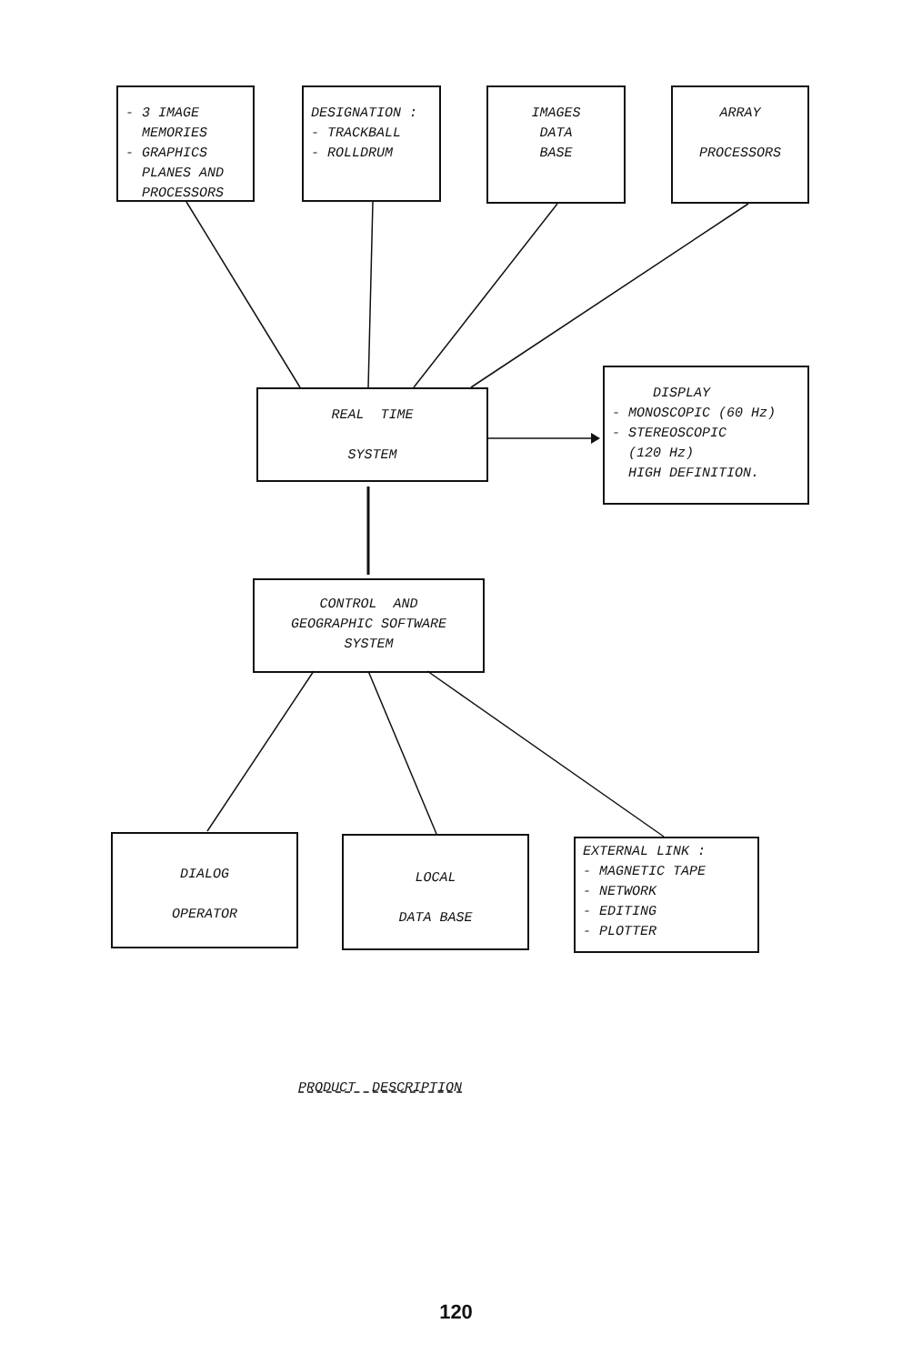- 3 IMAGE
MEMORIES
- GRAPHICS
PLANES AND
PROCESSORS
DESIGNATION :
- TRACKBALL
- ROLLDRUM
IMAGES
DATA
BASE
ARRAY
PROCESSORS
REAL TIME
SYSTEM
DISPLAY
- MONOSCOPIC (60 Hz)
- STEREOSCOPIC
(120 Hz)
HIGH DEFINITION.
CONTROL AND
GEOGRAPHIC SOFTWARE
SYSTEM
DIALOG
OPERATOR
LOCAL
DATA BASE
EXTERNAL LINK :
- MAGNETIC TAPE
- NETWORK
- EDITING
- PLOTTER
PRODUCT DESCRIPTION
120